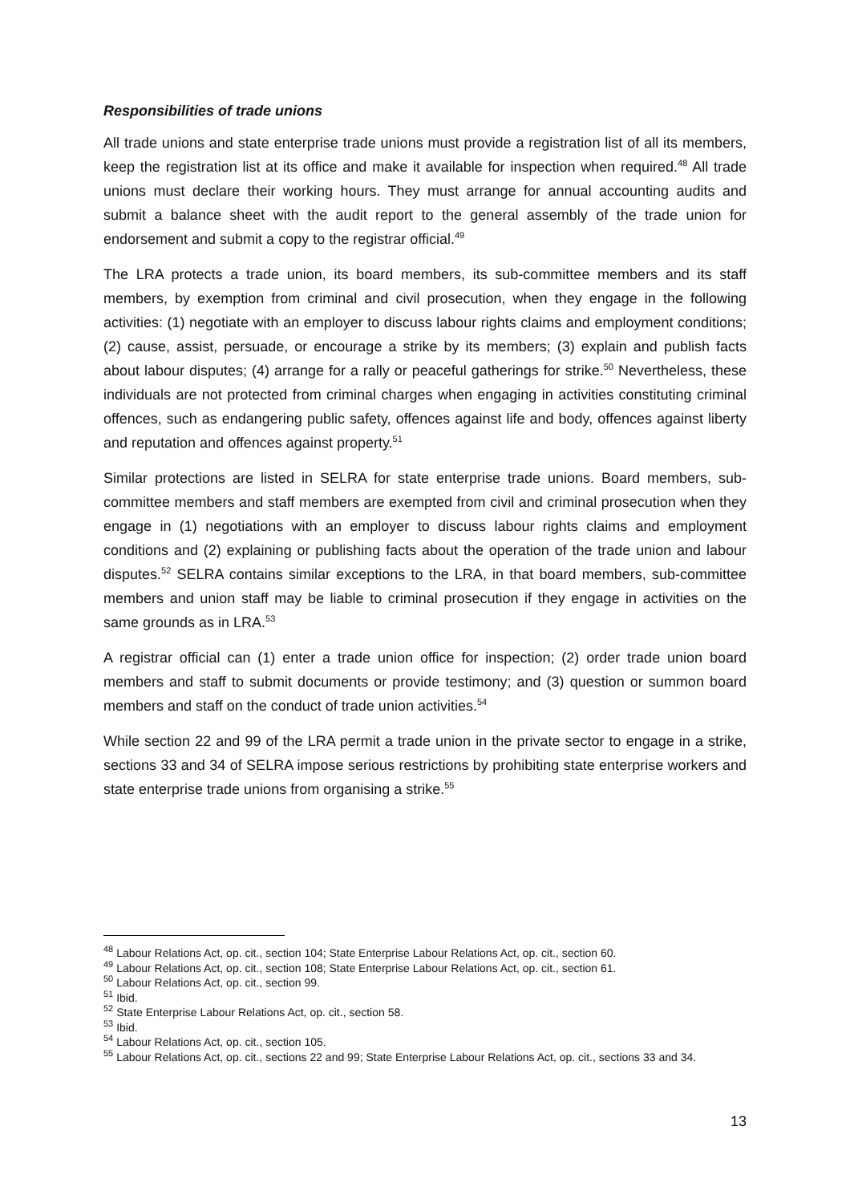Responsibilities of trade unions
All trade unions and state enterprise trade unions must provide a registration list of all its members, keep the registration list at its office and make it available for inspection when required.<sup>48</sup> All trade unions must declare their working hours. They must arrange for annual accounting audits and submit a balance sheet with the audit report to the general assembly of the trade union for endorsement and submit a copy to the registrar official.<sup>49</sup>
The LRA protects a trade union, its board members, its sub-committee members and its staff members, by exemption from criminal and civil prosecution, when they engage in the following activities: (1) negotiate with an employer to discuss labour rights claims and employment conditions; (2) cause, assist, persuade, or encourage a strike by its members; (3) explain and publish facts about labour disputes; (4) arrange for a rally or peaceful gatherings for strike.<sup>50</sup> Nevertheless, these individuals are not protected from criminal charges when engaging in activities constituting criminal offences, such as endangering public safety, offences against life and body, offences against liberty and reputation and offences against property.<sup>51</sup>
Similar protections are listed in SELRA for state enterprise trade unions. Board members, sub-committee members and staff members are exempted from civil and criminal prosecution when they engage in (1) negotiations with an employer to discuss labour rights claims and employment conditions and (2) explaining or publishing facts about the operation of the trade union and labour disputes.<sup>52</sup> SELRA contains similar exceptions to the LRA, in that board members, sub-committee members and union staff may be liable to criminal prosecution if they engage in activities on the same grounds as in LRA.<sup>53</sup>
A registrar official can (1) enter a trade union office for inspection; (2) order trade union board members and staff to submit documents or provide testimony; and (3) question or summon board members and staff on the conduct of trade union activities.<sup>54</sup>
While section 22 and 99 of the LRA permit a trade union in the private sector to engage in a strike, sections 33 and 34 of SELRA impose serious restrictions by prohibiting state enterprise workers and state enterprise trade unions from organising a strike.<sup>55</sup>
<sup>48</sup> Labour Relations Act, op. cit., section 104; State Enterprise Labour Relations Act, op. cit., section 60.
<sup>49</sup> Labour Relations Act, op. cit., section 108; State Enterprise Labour Relations Act, op. cit., section 61.
<sup>50</sup> Labour Relations Act, op. cit., section 99.
<sup>51</sup> Ibid.
<sup>52</sup> State Enterprise Labour Relations Act, op. cit., section 58.
<sup>53</sup> Ibid.
<sup>54</sup> Labour Relations Act, op. cit., section 105.
<sup>55</sup> Labour Relations Act, op. cit., sections 22 and 99; State Enterprise Labour Relations Act, op. cit., sections 33 and 34.
13